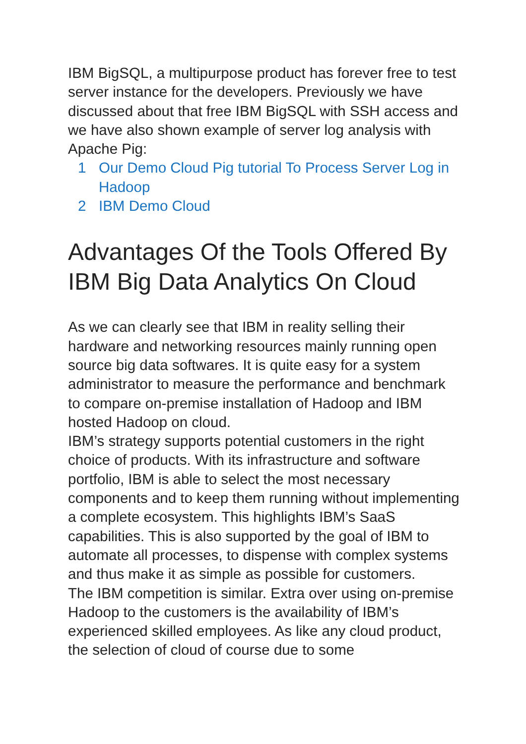IBM BigSQL, a multipurpose product has forever free to test server instance for the developers. Previously we have discussed about that free IBM BigSQL with SSH access and we have also shown example of server log analysis with Apache Pig:
1 Our Demo Cloud Pig tutorial To Process Server Log in Hadoop
2 IBM Demo Cloud
Advantages Of the Tools Offered By IBM Big Data Analytics On Cloud
As we can clearly see that IBM in reality selling their hardware and networking resources mainly running open source big data softwares. It is quite easy for a system administrator to measure the performance and benchmark to compare on-premise installation of Hadoop and IBM hosted Hadoop on cloud.
IBM’s strategy supports potential customers in the right choice of products. With its infrastructure and software portfolio, IBM is able to select the most necessary components and to keep them running without implementing a complete ecosystem. This highlights IBM’s SaaS capabilities. This is also supported by the goal of IBM to automate all processes, to dispense with complex systems and thus make it as simple as possible for customers.
The IBM competition is similar. Extra over using on-premise Hadoop to the customers is the availability of IBM’s experienced skilled employees. As like any cloud product, the selection of cloud of course due to some